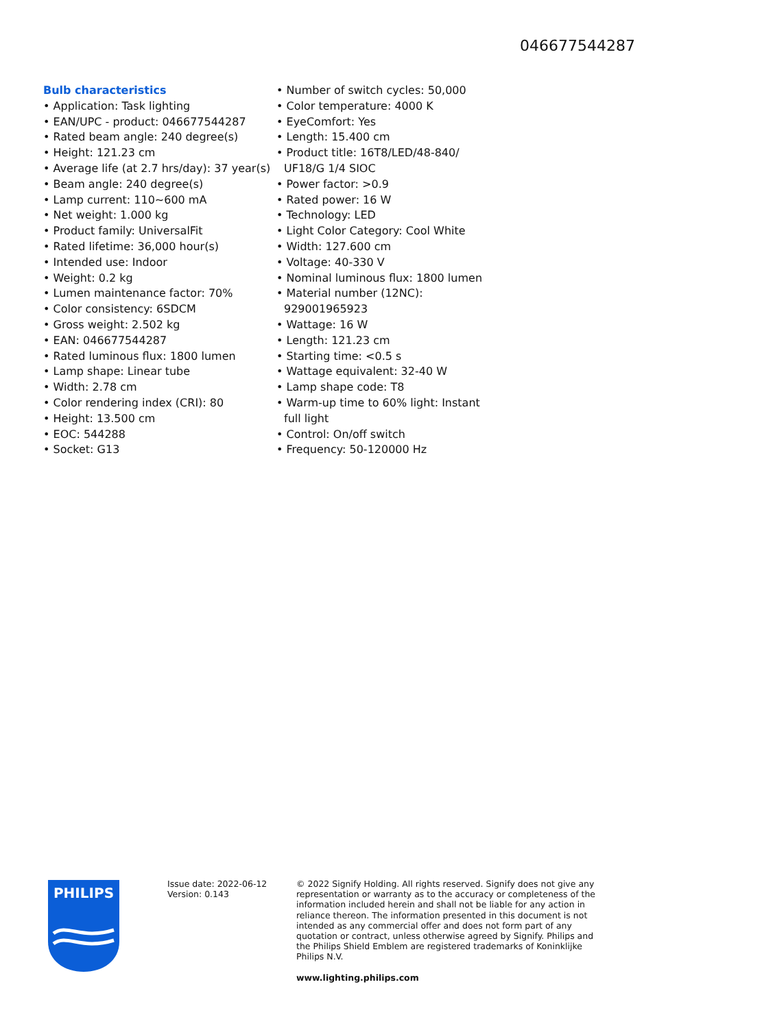046677544287
Bulb characteristics
• Application: Task lighting
• EAN/UPC - product: 046677544287
• Rated beam angle: 240 degree(s)
• Height: 121.23 cm
• Average life (at 2.7 hrs/day): 37 year(s)
• Beam angle: 240 degree(s)
• Lamp current: 110~600 mA
• Net weight: 1.000 kg
• Product family: UniversalFit
• Rated lifetime: 36,000 hour(s)
• Intended use: Indoor
• Weight: 0.2 kg
• Lumen maintenance factor: 70%
• Color consistency: 6SDCM
• Gross weight: 2.502 kg
• EAN: 046677544287
• Rated luminous flux: 1800 lumen
• Lamp shape: Linear tube
• Width: 2.78 cm
• Color rendering index (CRI): 80
• Height: 13.500 cm
• EOC: 544288
• Socket: G13
• Number of switch cycles: 50,000
• Color temperature: 4000 K
• EyeComfort: Yes
• Length: 15.400 cm
• Product title: 16T8/LED/48-840/ UF18/G 1/4 SIOC
• Power factor: >0.9
• Rated power: 16 W
• Technology: LED
• Light Color Category: Cool White
• Width: 127.600 cm
• Voltage: 40-330 V
• Nominal luminous flux: 1800 lumen
• Material number (12NC): 929001965923
• Wattage: 16 W
• Length: 121.23 cm
• Starting time: <0.5 s
• Wattage equivalent: 32-40 W
• Lamp shape code: T8
• Warm-up time to 60% light: Instant full light
• Control: On/off switch
• Frequency: 50-120000 Hz
PHILIPS
Issue date: 2022-06-12
Version: 0.143
© 2022 Signify Holding. All rights reserved. Signify does not give any representation or warranty as to the accuracy or completeness of the information included herein and shall not be liable for any action in reliance thereon. The information presented in this document is not intended as any commercial offer and does not form part of any quotation or contract, unless otherwise agreed by Signify. Philips and the Philips Shield Emblem are registered trademarks of Koninklijke Philips N.V.
www.lighting.philips.com